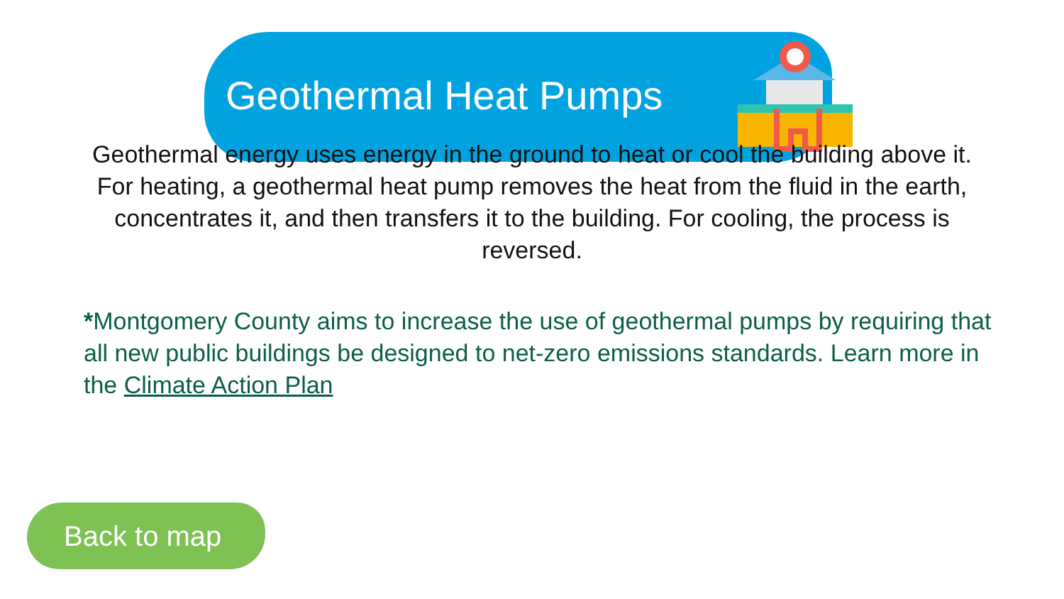Geothermal Heat Pumps
Geothermal energy uses energy in the ground to heat or cool the building above it. For heating, a geothermal heat pump removes the heat from the fluid in the earth, concentrates it, and then transfers it to the building. For cooling, the process is reversed.
*Montgomery County aims to increase the use of geothermal pumps by requiring that all new public buildings be designed to net-zero emissions standards. Learn more in the Climate Action Plan
Back to map